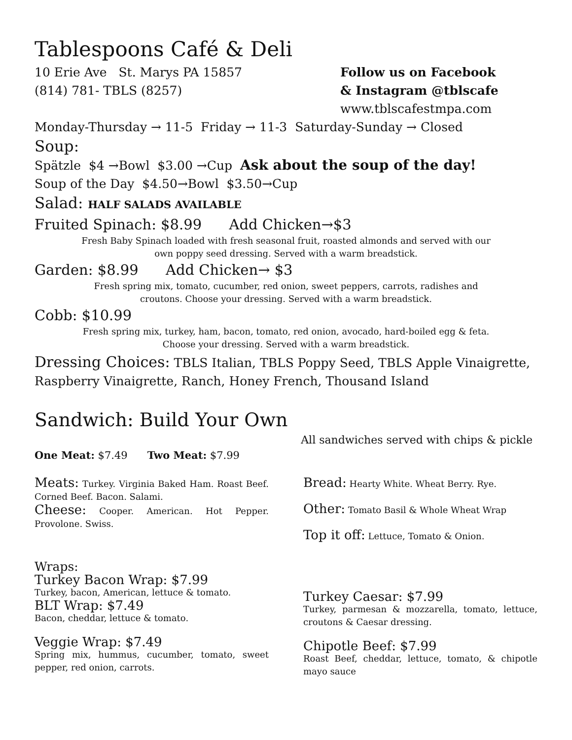Tablespoons Café & Deli
10 Erie Ave St. Marys PA 15857
(814) 781- TBLS (8257)
Follow us on Facebook
& Instagram @tblscafe
www.tblscafestmpa.com
Monday-Thursday → 11-5 Friday → 11-3 Saturday-Sunday → Closed
Soup:
Spätzle $4 →Bowl $3.00 →Cup Ask about the soup of the day!
Soup of the Day $4.50→Bowl $3.50→Cup
Salad: HALF SALADS AVAILABLE
Fruited Spinach: $8.99 Add Chicken→$3
Fresh Baby Spinach loaded with fresh seasonal fruit, roasted almonds and served with our
own poppy seed dressing. Served with a warm breadstick.
Garden: $8.99 Add Chicken→ $3
Fresh spring mix, tomato, cucumber, red onion, sweet peppers, carrots, radishes and
croutons. Choose your dressing. Served with a warm breadstick.
Cobb: $10.99
Fresh spring mix, turkey, ham, bacon, tomato, red onion, avocado, hard-boiled egg & feta.
Choose your dressing. Served with a warm breadstick.
Dressing Choices: TBLS Italian, TBLS Poppy Seed, TBLS Apple Vinaigrette, Raspberry Vinaigrette, Ranch, Honey French, Thousand Island
Sandwich: Build Your Own
All sandwiches served with chips & pickle
One Meat: $7.49 Two Meat: $7.99
Meats: Turkey. Virginia Baked Ham. Roast Beef. Corned Beef. Bacon. Salami.
Cheese: Cooper. American. Hot Pepper. Provolone. Swiss.
Bread: Hearty White. Wheat Berry. Rye.
Other: Tomato Basil & Whole Wheat Wrap
Top it off: Lettuce, Tomato & Onion.
Wraps:
Turkey Bacon Wrap: $7.99
Turkey, bacon, American, lettuce & tomato.
BLT Wrap: $7.49
Bacon, cheddar, lettuce & tomato.
Veggie Wrap: $7.49
Spring mix, hummus, cucumber, tomato, sweet pepper, red onion, carrots.
Turkey Caesar: $7.99
Turkey, parmesan & mozzarella, tomato, lettuce, croutons & Caesar dressing.
Chipotle Beef: $7.99
Roast Beef, cheddar, lettuce, tomato, & chipotle mayo sauce